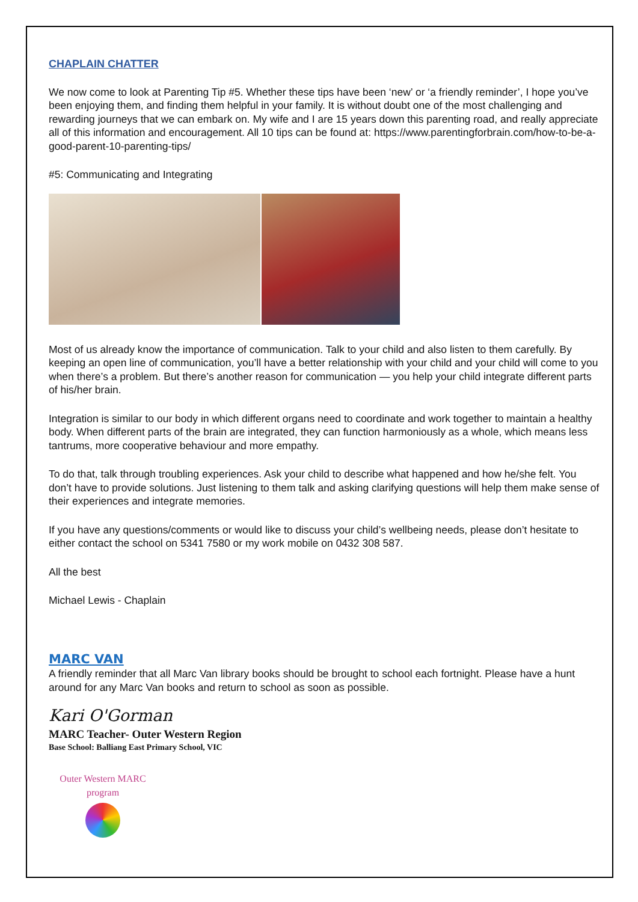CHAPLAIN CHATTER
We now come to look at Parenting Tip #5. Whether these tips have been ‘new’ or ‘a friendly reminder’, I hope you’ve been enjoying them, and finding them helpful in your family. It is without doubt one of the most challenging and rewarding journeys that we can embark on. My wife and I are 15 years down this parenting road, and really appreciate all of this information and encouragement. All 10 tips can be found at: https://www.parentingforbrain.com/how-to-be-a-good-parent-10-parenting-tips/
#5: Communicating and Integrating
Most of us already know the importance of communication. Talk to your child and also listen to them carefully. By keeping an open line of communication, you’ll have a better relationship with your child and your child will come to you when there’s a problem. But there’s another reason for communication — you help your child integrate different parts of his/her brain.
Integration is similar to our body in which different organs need to coordinate and work together to maintain a healthy body. When different parts of the brain are integrated, they can function harmoniously as a whole, which means less tantrums, more cooperative behaviour and more empathy.
To do that, talk through troubling experiences. Ask your child to describe what happened and how he/she felt. You don’t have to provide solutions. Just listening to them talk and asking clarifying questions will help them make sense of their experiences and integrate memories.
If you have any questions/comments or would like to discuss your child’s wellbeing needs, please don’t hesitate to either contact the school on 5341 7580 or my work mobile on 0432 308 587.
All the best
Michael Lewis - Chaplain
MARC VAN
A friendly reminder that all Marc Van library books should be brought to school each fortnight. Please have a hunt around for any Marc Van books and return to school as soon as possible.
Kari O'Gorman
MARC Teacher- Outer Western Region
Base School: Balliang East Primary School, VIC
Outer Western MARC program